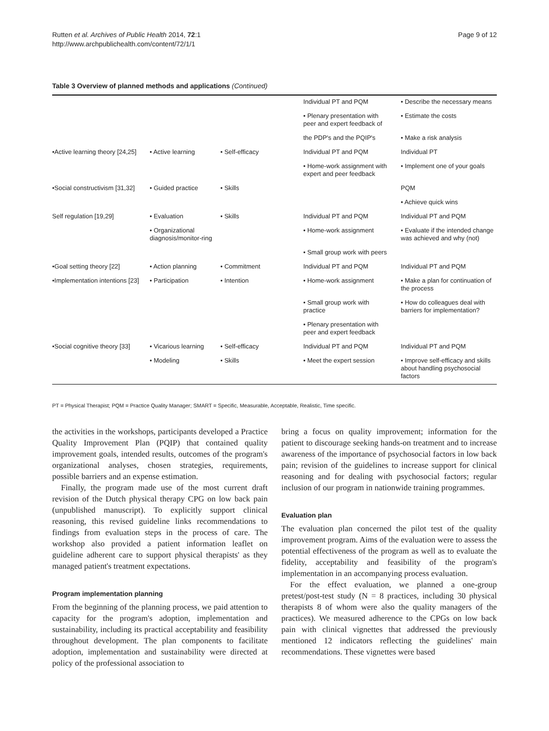Rutten et al. Archives of Public Health 2014, 72:1
http://www.archpublichealth.com/content/72/1/1
Page 9 of 12
Table 3 Overview of planned methods and applications (Continued)
| | | | Individual PT and PQM | • Describe the necessary means |
| | | | • Plenary presentation with peer and expert feedback of | • Estimate the costs |
| | | | the PDP's and the PQIP's | • Make a risk analysis |
| •Active learning theory [24,25] | • Active learning | • Self-efficacy | Individual PT and PQM | Individual PT |
| | | | • Home-work assignment with expert and peer feedback | • Implement one of your goals |
| •Social constructivism [31,32] | • Guided practice | • Skills | | PQM |
| | | | | • Achieve quick wins |
| Self regulation [19,29] | • Evaluation | • Skills | Individual PT and PQM | Individual PT and PQM |
| | • Organizational diagnosis/monitor-ring | | • Home-work assignment | • Evaluate if the intended change was achieved and why (not) |
| | | | • Small group work with peers | |
| •Goal setting theory [22] | • Action planning | • Commitment | Individual PT and PQM | Individual PT and PQM |
| •Implementation intentions [23] | • Participation | • Intention | • Home-work assignment | • Make a plan for continuation of the process |
| | | | • Small group work with practice | • How do colleagues deal with barriers for implementation? |
| | | | • Plenary presentation with peer and expert feedback | |
| •Social cognitive theory [33] | • Vicarious learning | • Self-efficacy | Individual PT and PQM | Individual PT and PQM |
| | • Modeling | • Skills | • Meet the expert session | • Improve self-efficacy and skills about handling psychosocial factors |
PT = Physical Therapist; PQM = Practice Quality Manager; SMART = Specific, Measurable, Acceptable, Realistic, Time specific.
the activities in the workshops, participants developed a Practice Quality Improvement Plan (PQIP) that contained quality improvement goals, intended results, outcomes of the program's organizational analyses, chosen strategies, requirements, possible barriers and an expense estimation.
Finally, the program made use of the most current draft revision of the Dutch physical therapy CPG on low back pain (unpublished manuscript). To explicitly support clinical reasoning, this revised guideline links recommendations to findings from evaluation steps in the process of care. The workshop also provided a patient information leaflet on guideline adherent care to support physical therapists' as they managed patient's treatment expectations.
Program implementation planning
From the beginning of the planning process, we paid attention to capacity for the program's adoption, implementation and sustainability, including its practical acceptability and feasibility throughout development. The plan components to facilitate adoption, implementation and sustainability were directed at policy of the professional association to
bring a focus on quality improvement; information for the patient to discourage seeking hands-on treatment and to increase awareness of the importance of psychosocial factors in low back pain; revision of the guidelines to increase support for clinical reasoning and for dealing with psychosocial factors; regular inclusion of our program in nationwide training programmes.
Evaluation plan
The evaluation plan concerned the pilot test of the quality improvement program. Aims of the evaluation were to assess the potential effectiveness of the program as well as to evaluate the fidelity, acceptability and feasibility of the program's implementation in an accompanying process evaluation.
For the effect evaluation, we planned a one-group pretest/post-test study (N = 8 practices, including 30 physical therapists 8 of whom were also the quality managers of the practices). We measured adherence to the CPGs on low back pain with clinical vignettes that addressed the previously mentioned 12 indicators reflecting the guidelines' main recommendations. These vignettes were based